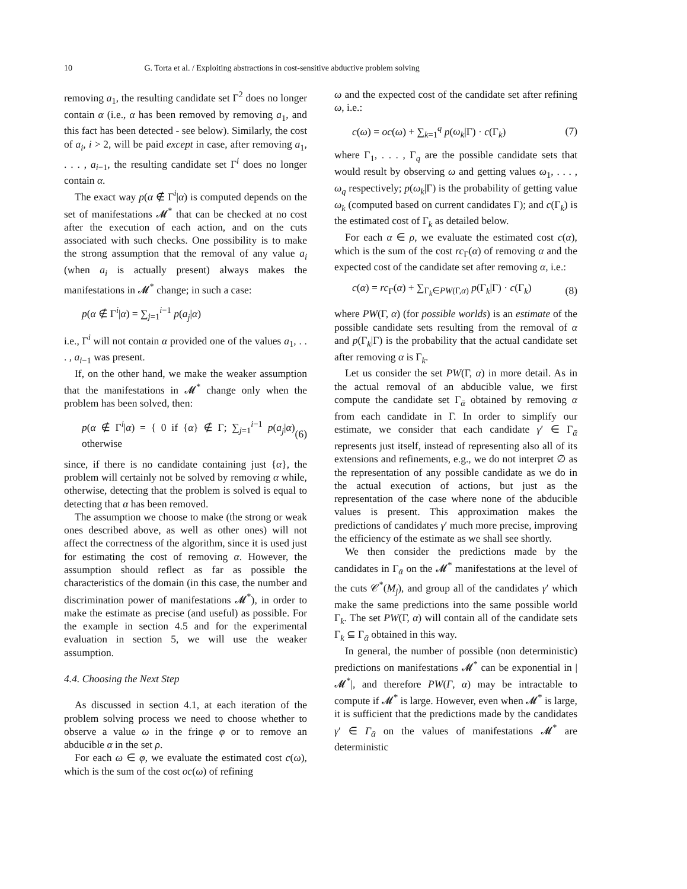10 G. Torta et al. / Exploiting abstractions in cost-sensitive abductive problem solving
removing a<sub>1</sub>, the resulting candidate set Γ<sup>2</sup> does no longer contain α (i.e., α has been removed by removing a<sub>1</sub>, and this fact has been detected - see below). Similarly, the cost of a<sub>i</sub>, i > 2, will be paid except in case, after removing a<sub>1</sub>, . . . , a<sub>i−1</sub>, the resulting candidate set Γ<sup>i</sup> does no longer contain α.
The exact way p(α ∉ Γ<sup>i</sup>|α) is computed depends on the set of manifestations 𝓜<sup>*</sup> that can be checked at no cost after the execution of each action, and on the cuts associated with such checks. One possibility is to make the strong assumption that the removal of any value a<sub>i</sub> (when a<sub>i</sub> is actually present) always makes the manifestations in 𝓜<sup>*</sup> change; in such a case:
p(α ∉ Γ<sup>i</sup>|α) = ∑<sub>j=1</sub><sup>i−1</sup> p(a<sub>j</sub>|α)
i.e., Γ<sup>i</sup> will not contain α provided one of the values a<sub>1</sub>, . . . , a<sub>i−1</sub> was present.
If, on the other hand, we make the weaker assumption that the manifestations in 𝓜<sup>*</sup> change only when the problem has been solved, then:
p(α ∉ Γ<sup>i</sup>|α) = { 0 if {α} ∉ Γ; ∑<sub>j=1</sub><sup>i−1</sup> p(a<sub>j</sub>|α) otherwise (6)
since, if there is no candidate containing just {α}, the problem will certainly not be solved by removing α while, otherwise, detecting that the problem is solved is equal to detecting that α has been removed.
The assumption we choose to make (the strong or weak ones described above, as well as other ones) will not affect the correctness of the algorithm, since it is used just for estimating the cost of removing α. However, the assumption should reflect as far as possible the characteristics of the domain (in this case, the number and discrimination power of manifestations 𝓜<sup>*</sup>), in order to make the estimate as precise (and useful) as possible. For the example in section 4.5 and for the experimental evaluation in section 5, we will use the weaker assumption.
4.4. Choosing the Next Step
As discussed in section 4.1, at each iteration of the problem solving process we need to choose whether to observe a value ω in the fringe φ or to remove an abducible α in the set ρ.
For each ω ∈ φ, we evaluate the estimated cost c(ω), which is the sum of the cost oc(ω) of refining
ω and the expected cost of the candidate set after refining ω, i.e.:
c(ω) = oc(ω) + ∑<sub>k=1</sub><sup>q</sup> p(ω<sub>k</sub>|Γ) · c(Γ<sub>k</sub>) (7)
where Γ<sub>1</sub>, . . . , Γ<sub>q</sub> are the possible candidate sets that would result by observing ω and getting values ω<sub>1</sub>, . . . , ω<sub>q</sub> respectively; p(ω<sub>k</sub>|Γ) is the probability of getting value ω<sub>k</sub> (computed based on current candidates Γ); and c(Γ<sub>k</sub>) is the estimated cost of Γ<sub>k</sub> as detailed below.
For each α ∈ ρ, we evaluate the estimated cost c(α), which is the sum of the cost rc<sub>Γ</sub>(α) of removing α and the expected cost of the candidate set after removing α, i.e.:
c(α) = rc<sub>Γ</sub>(α) + ∑<sub>Γ<sub>k</sub>∈PW(Γ,α)</sub> p(Γ<sub>k</sub>|Γ) · c(Γ<sub>k</sub>) (8)
where PW(Γ, α) (for possible worlds) is an estimate of the possible candidate sets resulting from the removal of α and p(Γ<sub>k</sub>|Γ) is the probability that the actual candidate set after removing α is Γ<sub>k</sub>.
Let us consider the set PW(Γ, α) in more detail. As in the actual removal of an abducible value, we first compute the candidate set Γ<sub>ᾱ</sub> obtained by removing α from each candidate in Γ. In order to simplify our estimate, we consider that each candidate γ′ ∈ Γ<sub>ᾱ</sub> represents just itself, instead of representing also all of its extensions and refinements, e.g., we do not interpret ∅ as the representation of any possible candidate as we do in the actual execution of actions, but just as the representation of the case where none of the abducible values is present. This approximation makes the predictions of candidates γ′ much more precise, improving the efficiency of the estimate as we shall see shortly.
We then consider the predictions made by the candidates in Γ<sub>ᾱ</sub> on the 𝓜<sup>*</sup> manifestations at the level of the cuts 𝒞<sup>*</sup>(M<sub>j</sub>), and group all of the candidates γ′ which make the same predictions into the same possible world Γ<sub>k</sub>. The set PW(Γ, α) will contain all of the candidate sets Γ<sub>k</sub> ⊆ Γ<sub>ᾱ</sub> obtained in this way.
In general, the number of possible (non deterministic) predictions on manifestations 𝓜<sup>*</sup> can be exponential in |𝓜<sup>*</sup>|, and therefore PW(Γ, α) may be intractable to compute if 𝓜<sup>*</sup> is large. However, even when 𝓜<sup>*</sup> is large, it is sufficient that the predictions made by the candidates γ′ ∈ Γ<sub>ᾱ</sub> on the values of manifestations 𝓜<sup>*</sup> are deterministic